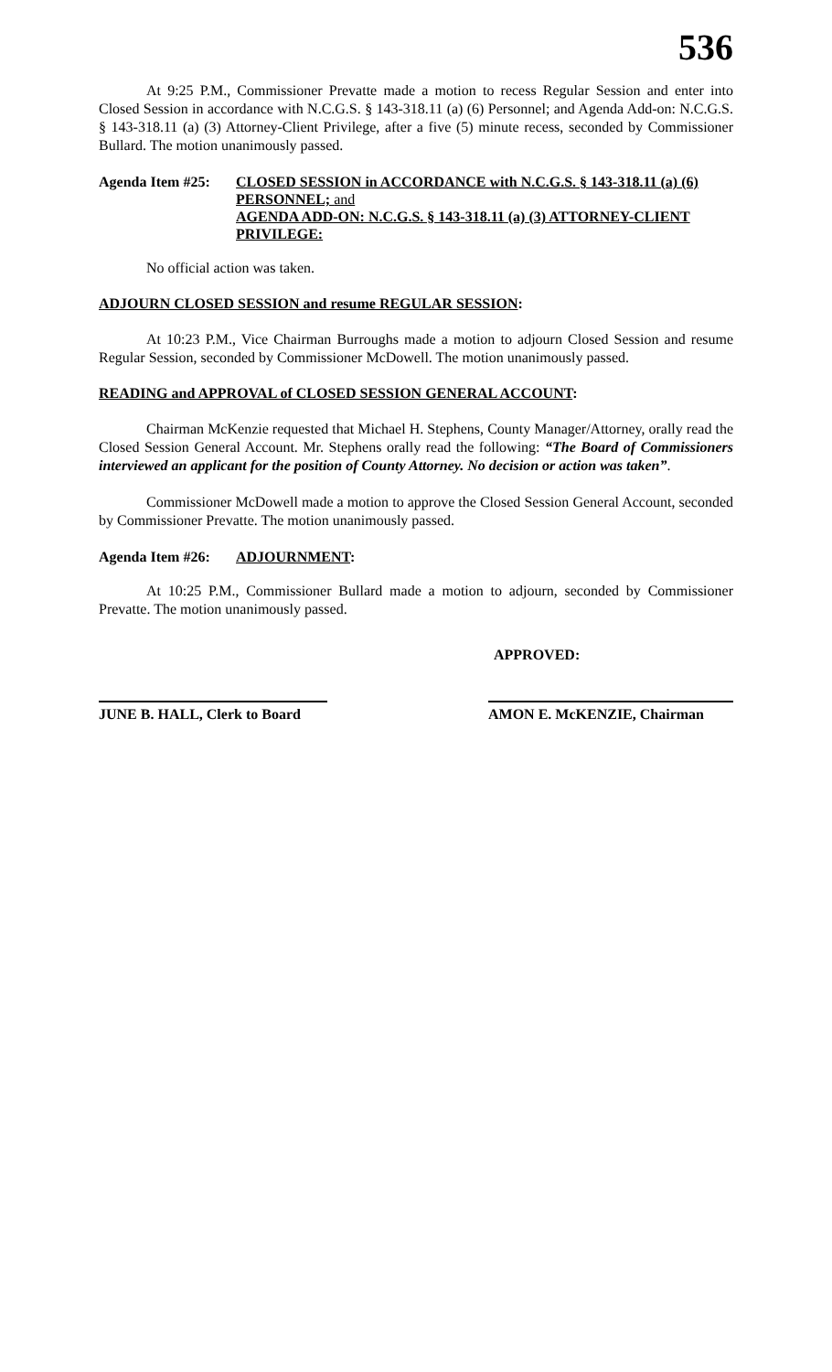536
At 9:25 P.M., Commissioner Prevatte made a motion to recess Regular Session and enter into Closed Session in accordance with N.C.G.S. § 143-318.11 (a) (6) Personnel; and Agenda Add-on: N.C.G.S. § 143-318.11 (a) (3) Attorney-Client Privilege, after a five (5) minute recess, seconded by Commissioner Bullard. The motion unanimously passed.
Agenda Item #25:
CLOSED SESSION in ACCORDANCE with N.C.G.S. § 143-318.11 (a) (6) PERSONNEL; and
AGENDA ADD-ON: N.C.G.S. § 143-318.11 (a) (3) ATTORNEY-CLIENT PRIVILEGE:
No official action was taken.
ADJOURN CLOSED SESSION and resume REGULAR SESSION:
At 10:23 P.M., Vice Chairman Burroughs made a motion to adjourn Closed Session and resume Regular Session, seconded by Commissioner McDowell. The motion unanimously passed.
READING and APPROVAL of CLOSED SESSION GENERAL ACCOUNT:
Chairman McKenzie requested that Michael H. Stephens, County Manager/Attorney, orally read the Closed Session General Account. Mr. Stephens orally read the following: “The Board of Commissioners interviewed an applicant for the position of County Attorney. No decision or action was taken”.
Commissioner McDowell made a motion to approve the Closed Session General Account, seconded by Commissioner Prevatte. The motion unanimously passed.
Agenda Item #26:
ADJOURNMENT:
At 10:25 P.M., Commissioner Bullard made a motion to adjourn, seconded by Commissioner Prevatte. The motion unanimously passed.
APPROVED:
JUNE B. HALL, Clerk to Board
AMON E. McKENZIE, Chairman